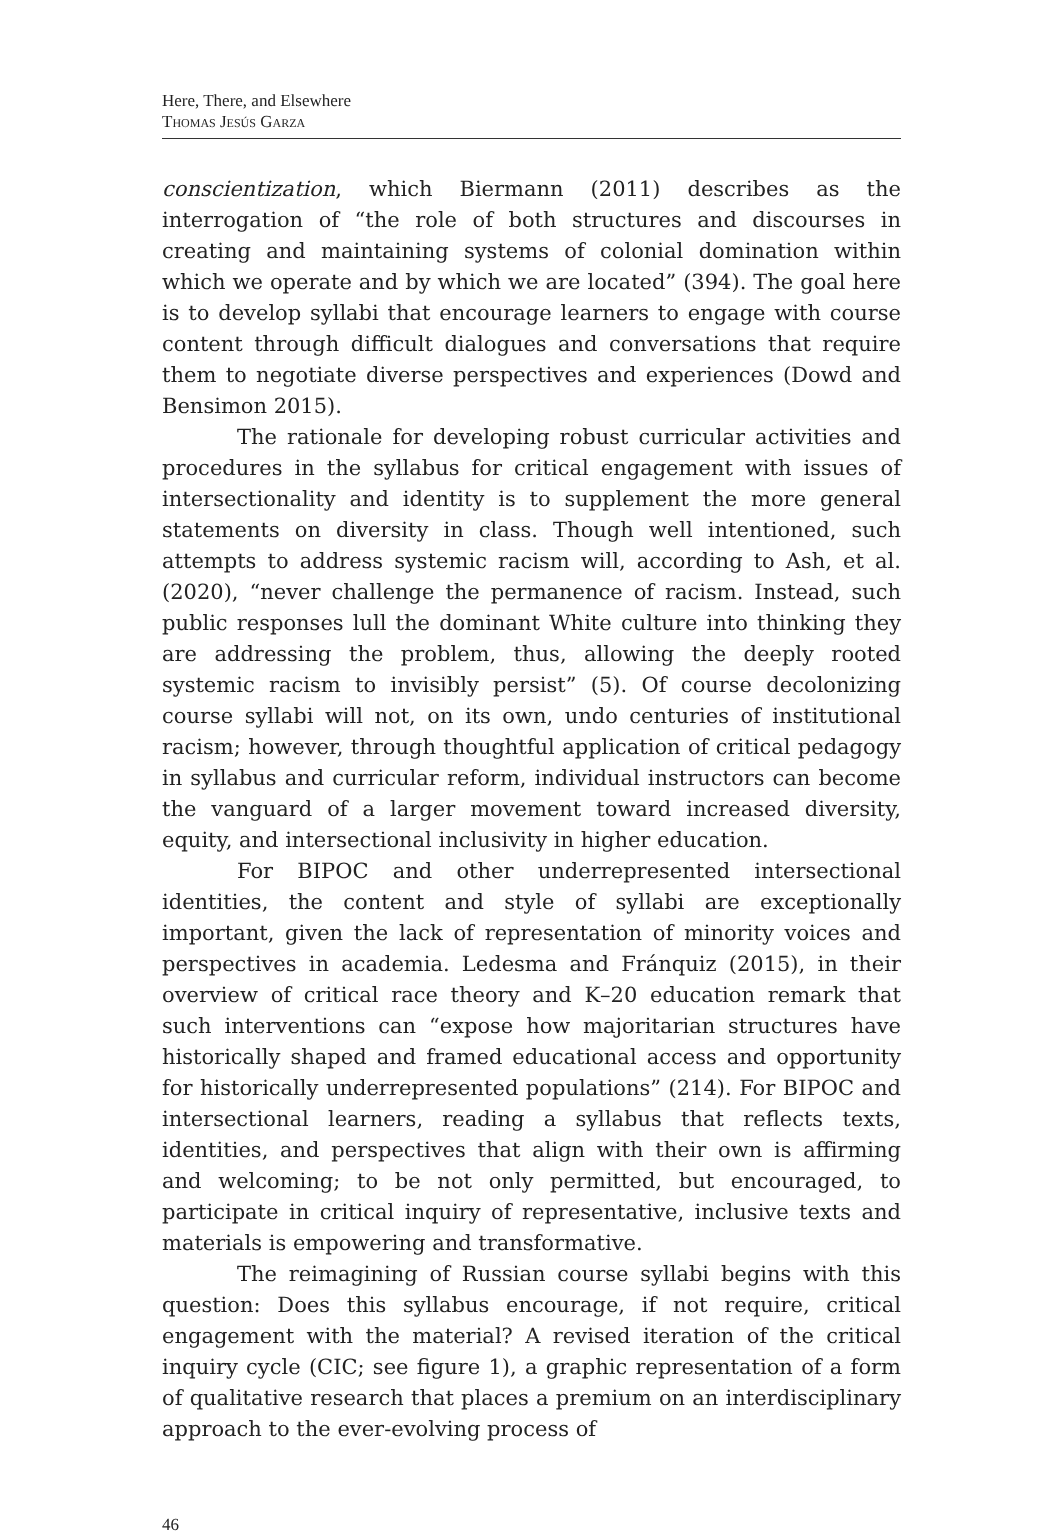Here, There, and Elsewhere
Thomas Jesús Garza
conscientization, which Biermann (2011) describes as the interrogation of “the role of both structures and discourses in creating and maintaining systems of colonial domination within which we operate and by which we are located” (394). The goal here is to develop syllabi that encourage learners to engage with course content through difficult dialogues and conversations that require them to negotiate diverse perspectives and experiences (Dowd and Bensimon 2015).
The rationale for developing robust curricular activities and procedures in the syllabus for critical engagement with issues of intersectionality and identity is to supplement the more general statements on diversity in class. Though well intentioned, such attempts to address systemic racism will, according to Ash, et al. (2020), “never challenge the permanence of racism. Instead, such public responses lull the dominant White culture into thinking they are addressing the problem, thus, allowing the deeply rooted systemic racism to invisibly persist” (5). Of course decolonizing course syllabi will not, on its own, undo centuries of institutional racism; however, through thoughtful application of critical pedagogy in syllabus and curricular reform, individual instructors can become the vanguard of a larger movement toward increased diversity, equity, and intersectional inclusivity in higher education.
For BIPOC and other underrepresented intersectional identities, the content and style of syllabi are exceptionally important, given the lack of representation of minority voices and perspectives in academia. Ledesma and Fránquiz (2015), in their overview of critical race theory and K–20 education remark that such interventions can “expose how majoritarian structures have historically shaped and framed educational access and opportunity for historically underrepresented populations” (214). For BIPOC and intersectional learners, reading a syllabus that reflects texts, identities, and perspectives that align with their own is affirming and welcoming; to be not only permitted, but encouraged, to participate in critical inquiry of representative, inclusive texts and materials is empowering and transformative.
The reimagining of Russian course syllabi begins with this question: Does this syllabus encourage, if not require, critical engagement with the material? A revised iteration of the critical inquiry cycle (CIC; see figure 1), a graphic representation of a form of qualitative research that places a premium on an interdisciplinary approach to the ever-evolving process of
46